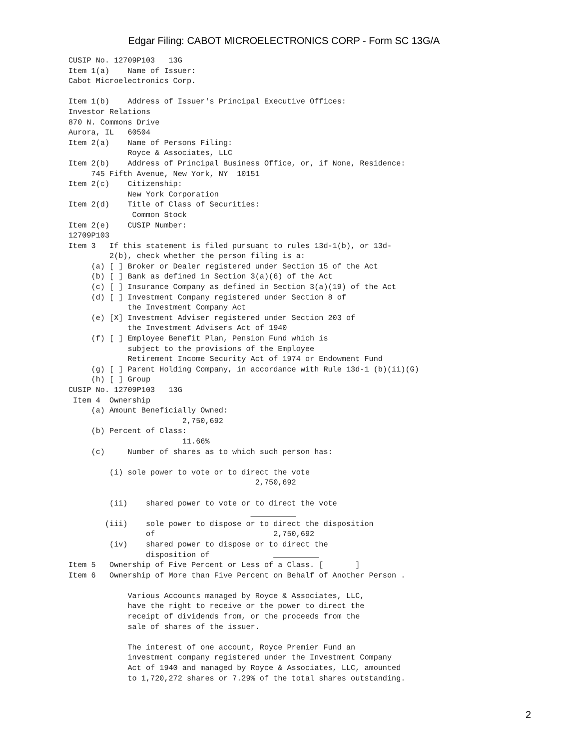Edgar Filing: CABOT MICROELECTRONICS CORP - Form SC 13G/A
CUSIP No. 12709P103   13G
Item 1(a)    Name of Issuer:
Cabot Microelectronics Corp.

Item 1(b)    Address of Issuer's Principal Executive Offices:
Investor Relations
870 N. Commons Drive
Aurora, IL   60504
Item 2(a)    Name of Persons Filing:
             Royce & Associates, LLC
Item 2(b)    Address of Principal Business Office, or, if None, Residence:
     745 Fifth Avenue, New York, NY  10151
Item 2(c)    Citizenship:
             New York Corporation
Item 2(d)    Title of Class of Securities:
              Common Stock
Item 2(e)    CUSIP Number:
12709P103
Item 3   If this statement is filed pursuant to rules 13d-1(b), or 13d-
         2(b), check whether the person filing is a:
     (a) [ ] Broker or Dealer registered under Section 15 of the Act
     (b) [ ] Bank as defined in Section 3(a)(6) of the Act
     (c) [ ] Insurance Company as defined in Section 3(a)(19) of the Act
     (d) [ ] Investment Company registered under Section 8 of
             the Investment Company Act
     (e) [X] Investment Adviser registered under Section 203 of
             the Investment Advisers Act of 1940
     (f) [ ] Employee Benefit Plan, Pension Fund which is
             subject to the provisions of the Employee
             Retirement Income Security Act of 1974 or Endowment Fund
     (g) [ ] Parent Holding Company, in accordance with Rule 13d-1 (b)(ii)(G)
     (h) [ ] Group
CUSIP No. 12709P103   13G
 Item 4  Ownership
     (a) Amount Beneficially Owned:
                         2,750,692
     (b) Percent of Class:
                         11.66%
     (c)     Number of shares as to which such person has:

         (i) sole power to vote or to direct the vote
                                         2,750,692

         (ii)    shared power to vote or to direct the vote
                                                  
        (iii)    sole power to dispose or to direct the disposition
                 of                          2,750,692
         (iv)    shared power to dispose or to direct the
                 disposition of                        
Item 5   Ownership of Five Percent or Less of a Class. [       ]
Item 6   Ownership of More than Five Percent on Behalf of Another Person .

             Various Accounts managed by Royce & Associates, LLC,
             have the right to receive or the power to direct the
             receipt of dividends from, or the proceeds from the
             sale of shares of the issuer.

             The interest of one account, Royce Premier Fund an
             investment company registered under the Investment Company
             Act of 1940 and managed by Royce & Associates, LLC, amounted
             to 1,720,272 shares or 7.29% of the total shares outstanding.
2